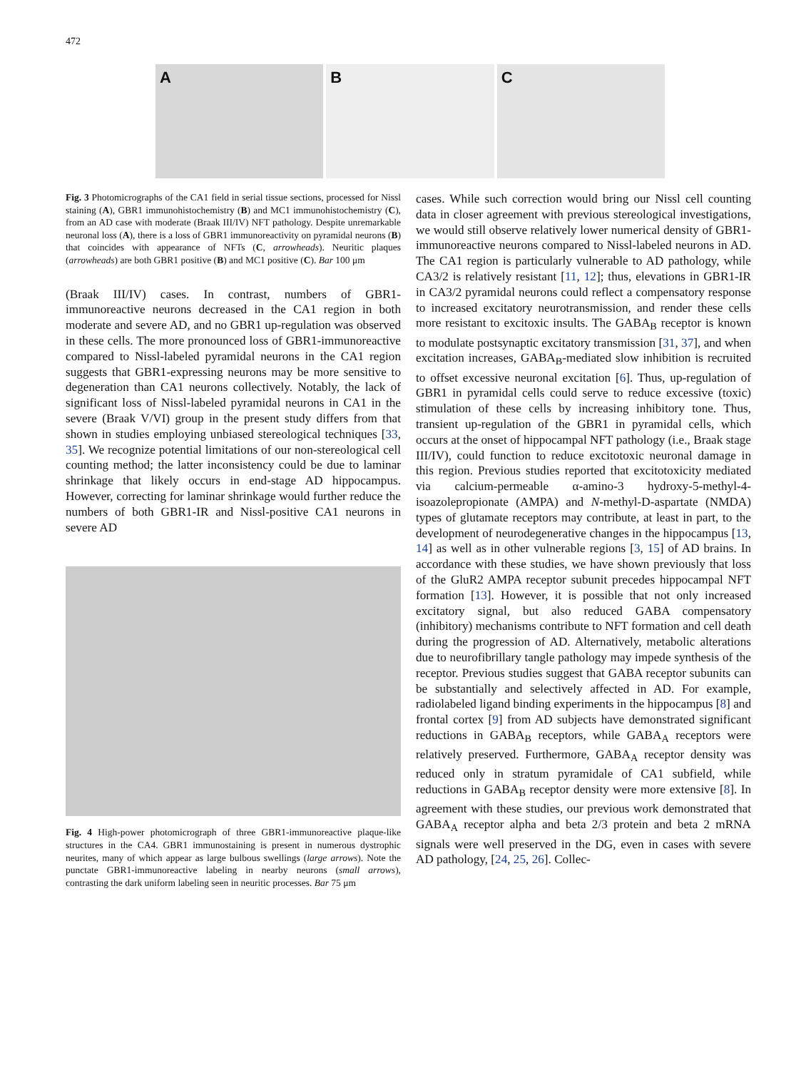472
A B C
Fig. 3 Photomicrographs of the CA1 field in serial tissue sections, processed for Nissl staining (A), GBR1 immunohistochemistry (B) and MC1 immunohistochemistry (C), from an AD case with moderate (Braak III/IV) NFT pathology. Despite unremarkable neuronal loss (A), there is a loss of GBR1 immunoreactivity on pyramidal neurons (B) that coincides with appearance of NFTs (C, arrowheads). Neuritic plaques (arrowheads) are both GBR1 positive (B) and MC1 positive (C). Bar 100 μm
(Braak III/IV) cases. In contrast, numbers of GBR1-immunoreactive neurons decreased in the CA1 region in both moderate and severe AD, and no GBR1 up-regulation was observed in these cells. The more pronounced loss of GBR1-immunoreactive compared to Nissl-labeled pyramidal neurons in the CA1 region suggests that GBR1-expressing neurons may be more sensitive to degeneration than CA1 neurons collectively. Notably, the lack of significant loss of Nissl-labeled pyramidal neurons in CA1 in the severe (Braak V/VI) group in the present study differs from that shown in studies employing unbiased stereological techniques [33, 35]. We recognize potential limitations of our non-stereological cell counting method; the latter inconsistency could be due to laminar shrinkage that likely occurs in end-stage AD hippocampus. However, correcting for laminar shrinkage would further reduce the numbers of both GBR1-IR and Nissl-positive CA1 neurons in severe AD
Fig. 4 High-power photomicrograph of three GBR1-immunoreactive plaque-like structures in the CA4. GBR1 immunostaining is present in numerous dystrophic neurites, many of which appear as large bulbous swellings (large arrows). Note the punctate GBR1-immunoreactive labeling in nearby neurons (small arrows), contrasting the dark uniform labeling seen in neuritic processes. Bar 75 μm
cases. While such correction would bring our Nissl cell counting data in closer agreement with previous stereological investigations, we would still observe relatively lower numerical density of GBR1-immunoreactive neurons compared to Nissl-labeled neurons in AD. The CA1 region is particularly vulnerable to AD pathology, while CA3/2 is relatively resistant [11, 12]; thus, elevations in GBR1-IR in CA3/2 pyramidal neurons could reflect a compensatory response to increased excitatory neurotransmission, and render these cells more resistant to excitoxic insults. The GABA<sub>B</sub> receptor is known to modulate postsynaptic excitatory transmission [31, 37], and when excitation increases, GABA<sub>B</sub>-mediated slow inhibition is recruited to offset excessive neuronal excitation [6]. Thus, up-regulation of GBR1 in pyramidal cells could serve to reduce excessive (toxic) stimulation of these cells by increasing inhibitory tone. Thus, transient up-regulation of the GBR1 in pyramidal cells, which occurs at the onset of hippocampal NFT pathology (i.e., Braak stage III/IV), could function to reduce excitotoxic neuronal damage in this region. Previous studies reported that excitotoxicity mediated via calcium-permeable α-amino-3 hydroxy-5-methyl-4-isoazolepropionate (AMPA) and N-methyl-D-aspartate (NMDA) types of glutamate receptors may contribute, at least in part, to the development of neurodegenerative changes in the hippocampus [13, 14] as well as in other vulnerable regions [3, 15] of AD brains. In accordance with these studies, we have shown previously that loss of the GluR2 AMPA receptor subunit precedes hippocampal NFT formation [13]. However, it is possible that not only increased excitatory signal, but also reduced GABA compensatory (inhibitory) mechanisms contribute to NFT formation and cell death during the progression of AD. Alternatively, metabolic alterations due to neurofibrillary tangle pathology may impede synthesis of the receptor. Previous studies suggest that GABA receptor subunits can be substantially and selectively affected in AD. For example, radiolabeled ligand binding experiments in the hippocampus [8] and frontal cortex [9] from AD subjects have demonstrated significant reductions in GABA<sub>B</sub> receptors, while GABA<sub>A</sub> receptors were relatively preserved. Furthermore, GABA<sub>A</sub> receptor density was reduced only in stratum pyramidale of CA1 subfield, while reductions in GABA<sub>B</sub> receptor density were more extensive [8]. In agreement with these studies, our previous work demonstrated that GABA<sub>A</sub> receptor alpha and beta 2/3 protein and beta 2 mRNA signals were well preserved in the DG, even in cases with severe AD pathology, [24, 25, 26]. Collec-